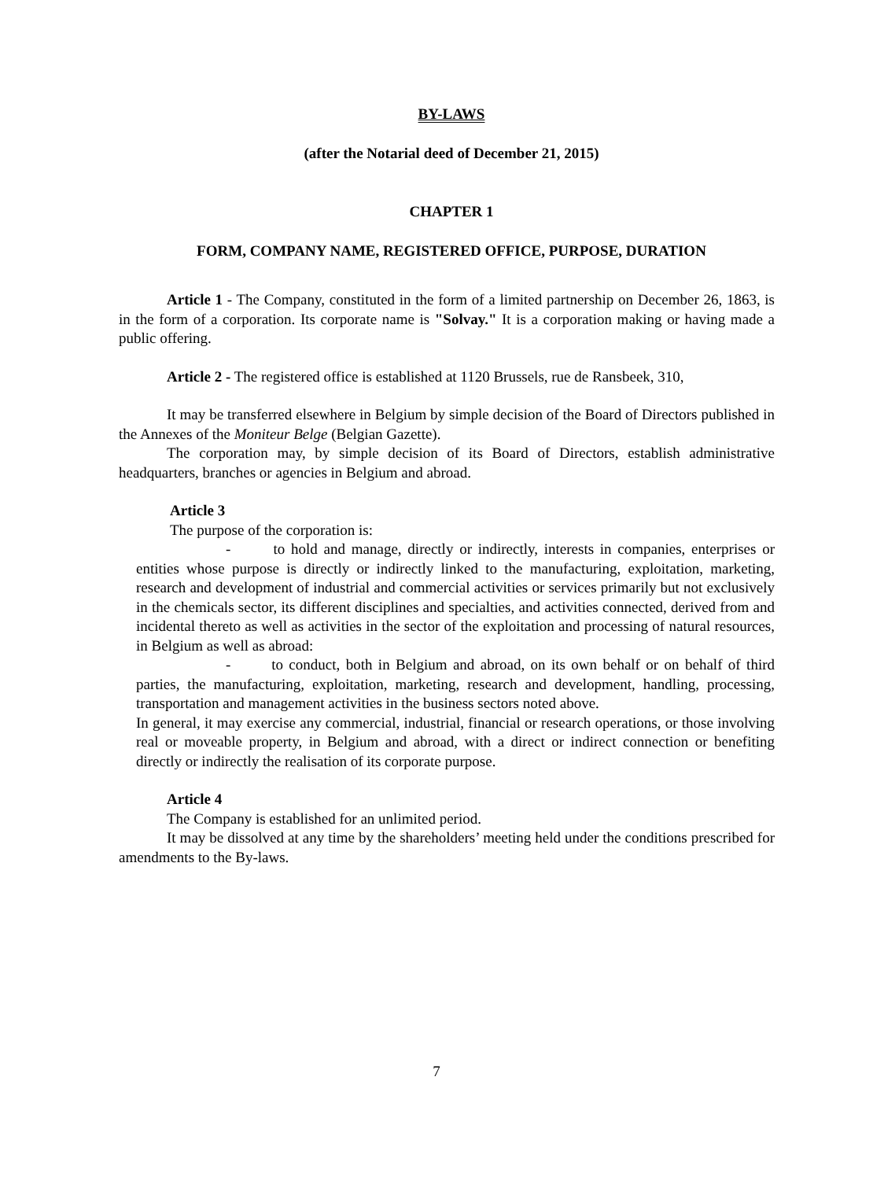BY-LAWS
(after the Notarial deed of December 21, 2015)
CHAPTER 1
FORM, COMPANY NAME, REGISTERED OFFICE, PURPOSE, DURATION
Article 1 - The Company, constituted in the form of a limited partnership on December 26, 1863, is in the form of a corporation. Its corporate name is "Solvay." It is a corporation making or having made a public offering.
Article 2 - The registered office is established at 1120 Brussels, rue de Ransbeek, 310,
It may be transferred elsewhere in Belgium by simple decision of the Board of Directors published in the Annexes of the Moniteur Belge (Belgian Gazette).
The corporation may, by simple decision of its Board of Directors, establish administrative headquarters, branches or agencies in Belgium and abroad.
Article 3
The purpose of the corporation is:
- to hold and manage, directly or indirectly, interests in companies, enterprises or entities whose purpose is directly or indirectly linked to the manufacturing, exploitation, marketing, research and development of industrial and commercial activities or services primarily but not exclusively in the chemicals sector, its different disciplines and specialties, and activities connected, derived from and incidental thereto as well as activities in the sector of the exploitation and processing of natural resources, in Belgium as well as abroad:
- to conduct, both in Belgium and abroad, on its own behalf or on behalf of third parties, the manufacturing, exploitation, marketing, research and development, handling, processing, transportation and management activities in the business sectors noted above.
In general, it may exercise any commercial, industrial, financial or research operations, or those involving real or moveable property, in Belgium and abroad, with a direct or indirect connection or benefiting directly or indirectly the realisation of its corporate purpose.
Article 4
The Company is established for an unlimited period.
It may be dissolved at any time by the shareholders’ meeting held under the conditions prescribed for amendments to the By-laws.
7